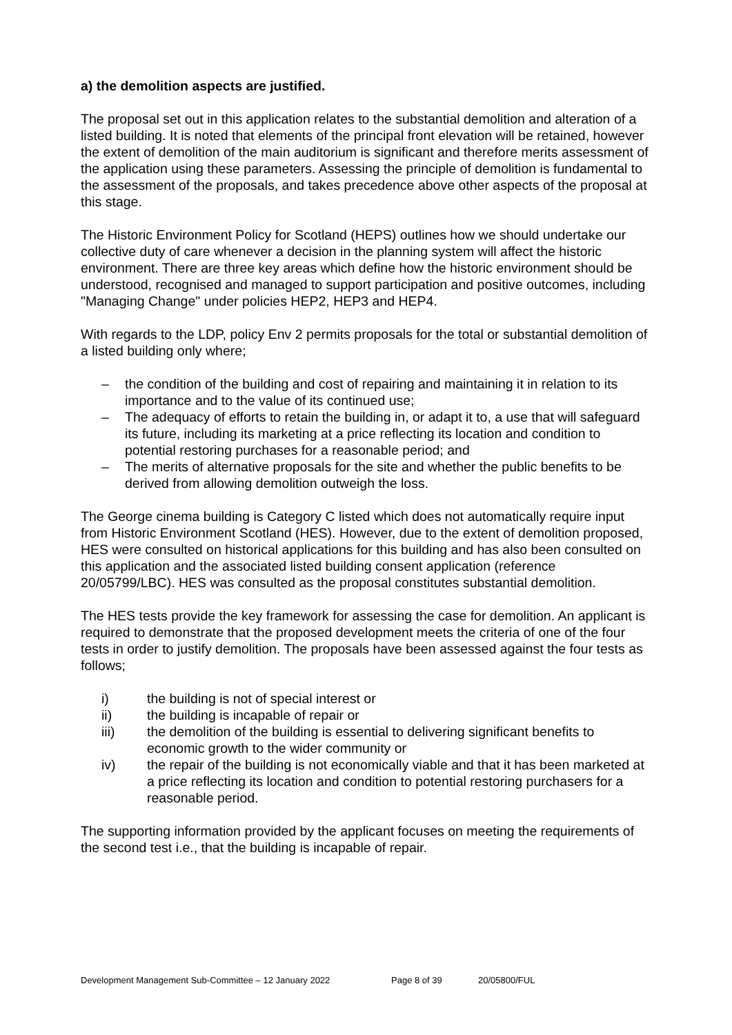a) the demolition aspects are justified.
The proposal set out in this application relates to the substantial demolition and alteration of a listed building. It is noted that elements of the principal front elevation will be retained, however the extent of demolition of the main auditorium is significant and therefore merits assessment of the application using these parameters. Assessing the principle of demolition is fundamental to the assessment of the proposals, and takes precedence above other aspects of the proposal at this stage.
The Historic Environment Policy for Scotland (HEPS) outlines how we should undertake our collective duty of care whenever a decision in the planning system will affect the historic environment. There are three key areas which define how the historic environment should be understood, recognised and managed to support participation and positive outcomes, including "Managing Change" under policies HEP2, HEP3 and HEP4.
With regards to the LDP, policy Env 2 permits proposals for the total or substantial demolition of a listed building only where;
– the condition of the building and cost of repairing and maintaining it in relation to its importance and to the value of its continued use;
– The adequacy of efforts to retain the building in, or adapt it to, a use that will safeguard its future, including its marketing at a price reflecting its location and condition to potential restoring purchases for a reasonable period; and
– The merits of alternative proposals for the site and whether the public benefits to be derived from allowing demolition outweigh the loss.
The George cinema building is Category C listed which does not automatically require input from Historic Environment Scotland (HES). However, due to the extent of demolition proposed, HES were consulted on historical applications for this building and has also been consulted on this application and the associated listed building consent application (reference 20/05799/LBC). HES was consulted as the proposal constitutes substantial demolition.
The HES tests provide the key framework for assessing the case for demolition. An applicant is required to demonstrate that the proposed development meets the criteria of one of the four tests in order to justify demolition. The proposals have been assessed against the four tests as follows;
i) the building is not of special interest or
ii) the building is incapable of repair or
iii) the demolition of the building is essential to delivering significant benefits to economic growth to the wider community or
iv) the repair of the building is not economically viable and that it has been marketed at a price reflecting its location and condition to potential restoring purchasers for a reasonable period.
The supporting information provided by the applicant focuses on meeting the requirements of the second test i.e., that the building is incapable of repair.
Development Management Sub-Committee – 12 January 2022 Page 8 of 39 20/05800/FUL